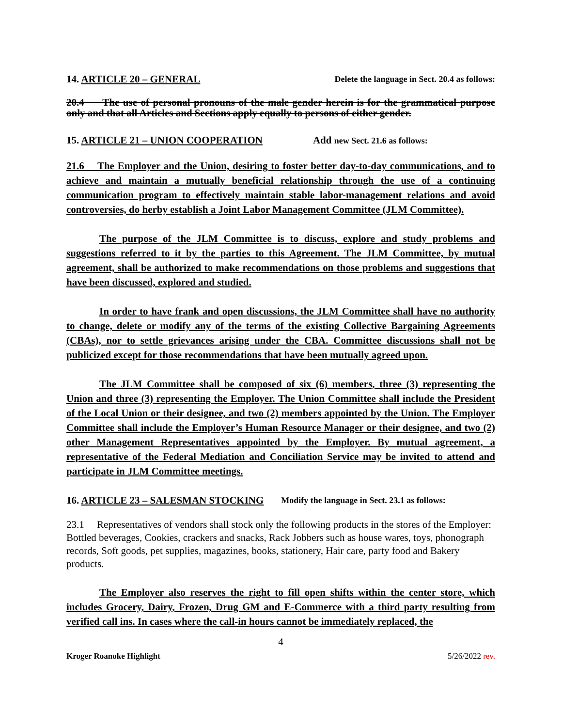14. ARTICLE 20 – GENERAL Delete the language in Sect. 20.4 as follows:
20.4 The use of personal pronouns of the male gender herein is for the grammatical purpose only and that all Articles and Sections apply equally to persons of either gender.
15. ARTICLE 21 – UNION COOPERATION Add new Sect. 21.6 as follows:
21.6 The Employer and the Union, desiring to foster better day-to-day communications, and to achieve and maintain a mutually beneficial relationship through the use of a continuing communication program to effectively maintain stable labor-management relations and avoid controversies, do herby establish a Joint Labor Management Committee (JLM Committee).
The purpose of the JLM Committee is to discuss, explore and study problems and suggestions referred to it by the parties to this Agreement. The JLM Committee, by mutual agreement, shall be authorized to make recommendations on those problems and suggestions that have been discussed, explored and studied.
In order to have frank and open discussions, the JLM Committee shall have no authority to change, delete or modify any of the terms of the existing Collective Bargaining Agreements (CBAs), nor to settle grievances arising under the CBA. Committee discussions shall not be publicized except for those recommendations that have been mutually agreed upon.
The JLM Committee shall be composed of six (6) members, three (3) representing the Union and three (3) representing the Employer. The Union Committee shall include the President of the Local Union or their designee, and two (2) members appointed by the Union. The Employer Committee shall include the Employer’s Human Resource Manager or their designee, and two (2) other Management Representatives appointed by the Employer. By mutual agreement, a representative of the Federal Mediation and Conciliation Service may be invited to attend and participate in JLM Committee meetings.
16. ARTICLE 23 – SALESMAN STOCKING Modify the language in Sect. 23.1 as follows:
23.1 Representatives of vendors shall stock only the following products in the stores of the Employer: Bottled beverages, Cookies, crackers and snacks, Rack Jobbers such as house wares, toys, phonograph records, Soft goods, pet supplies, magazines, books, stationery, Hair care, party food and Bakery products.
The Employer also reserves the right to fill open shifts within the center store, which includes Grocery, Dairy, Frozen, Drug GM and E-Commerce with a third party resulting from verified call ins. In cases where the call-in hours cannot be immediately replaced, the
4
Kroger Roanoke Highlight 5/26/2022 rev.